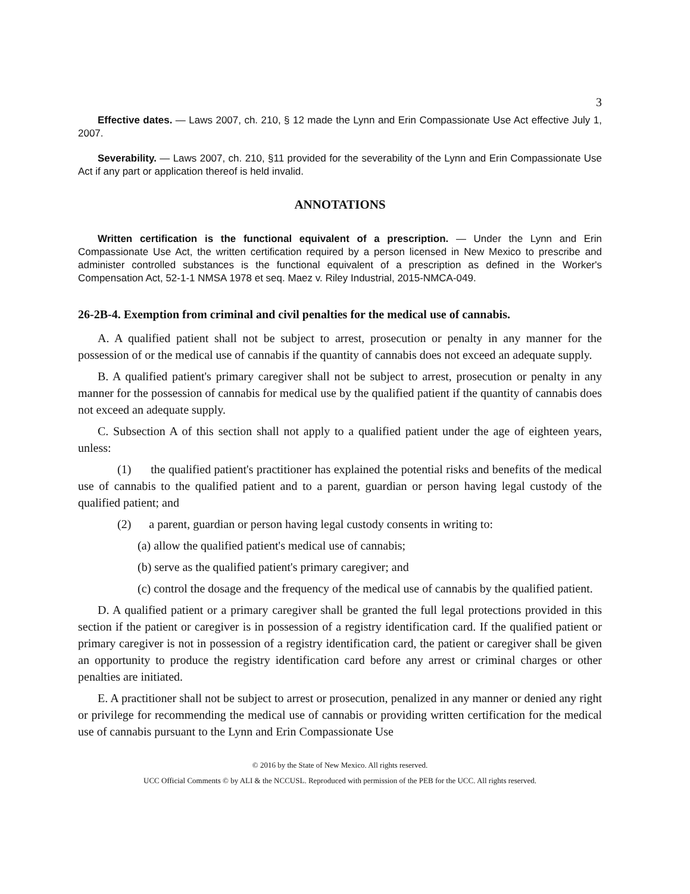3
Effective dates. — Laws 2007, ch. 210, § 12 made the Lynn and Erin Compassionate Use Act effective July 1, 2007.
Severability. — Laws 2007, ch. 210, §11 provided for the severability of the Lynn and Erin Compassionate Use Act if any part or application thereof is held invalid.
ANNOTATIONS
Written certification is the functional equivalent of a prescription. — Under the Lynn and Erin Compassionate Use Act, the written certification required by a person licensed in New Mexico to prescribe and administer controlled substances is the functional equivalent of a prescription as defined in the Worker's Compensation Act, 52-1-1 NMSA 1978 et seq. Maez v. Riley Industrial, 2015-NMCA-049.
26-2B-4. Exemption from criminal and civil penalties for the medical use of cannabis.
A. A qualified patient shall not be subject to arrest, prosecution or penalty in any manner for the possession of or the medical use of cannabis if the quantity of cannabis does not exceed an adequate supply.
B. A qualified patient's primary caregiver shall not be subject to arrest, prosecution or penalty in any manner for the possession of cannabis for medical use by the qualified patient if the quantity of cannabis does not exceed an adequate supply.
C. Subsection A of this section shall not apply to a qualified patient under the age of eighteen years, unless:
(1) the qualified patient's practitioner has explained the potential risks and benefits of the medical use of cannabis to the qualified patient and to a parent, guardian or person having legal custody of the qualified patient; and
(2) a parent, guardian or person having legal custody consents in writing to:
(a) allow the qualified patient's medical use of cannabis;
(b) serve as the qualified patient's primary caregiver; and
(c) control the dosage and the frequency of the medical use of cannabis by the qualified patient.
D. A qualified patient or a primary caregiver shall be granted the full legal protections provided in this section if the patient or caregiver is in possession of a registry identification card. If the qualified patient or primary caregiver is not in possession of a registry identification card, the patient or caregiver shall be given an opportunity to produce the registry identification card before any arrest or criminal charges or other penalties are initiated.
E. A practitioner shall not be subject to arrest or prosecution, penalized in any manner or denied any right or privilege for recommending the medical use of cannabis or providing written certification for the medical use of cannabis pursuant to the Lynn and Erin Compassionate Use
© 2016 by the State of New Mexico. All rights reserved.
UCC Official Comments © by ALI & the NCCUSL. Reproduced with permission of the PEB for the UCC. All rights reserved.